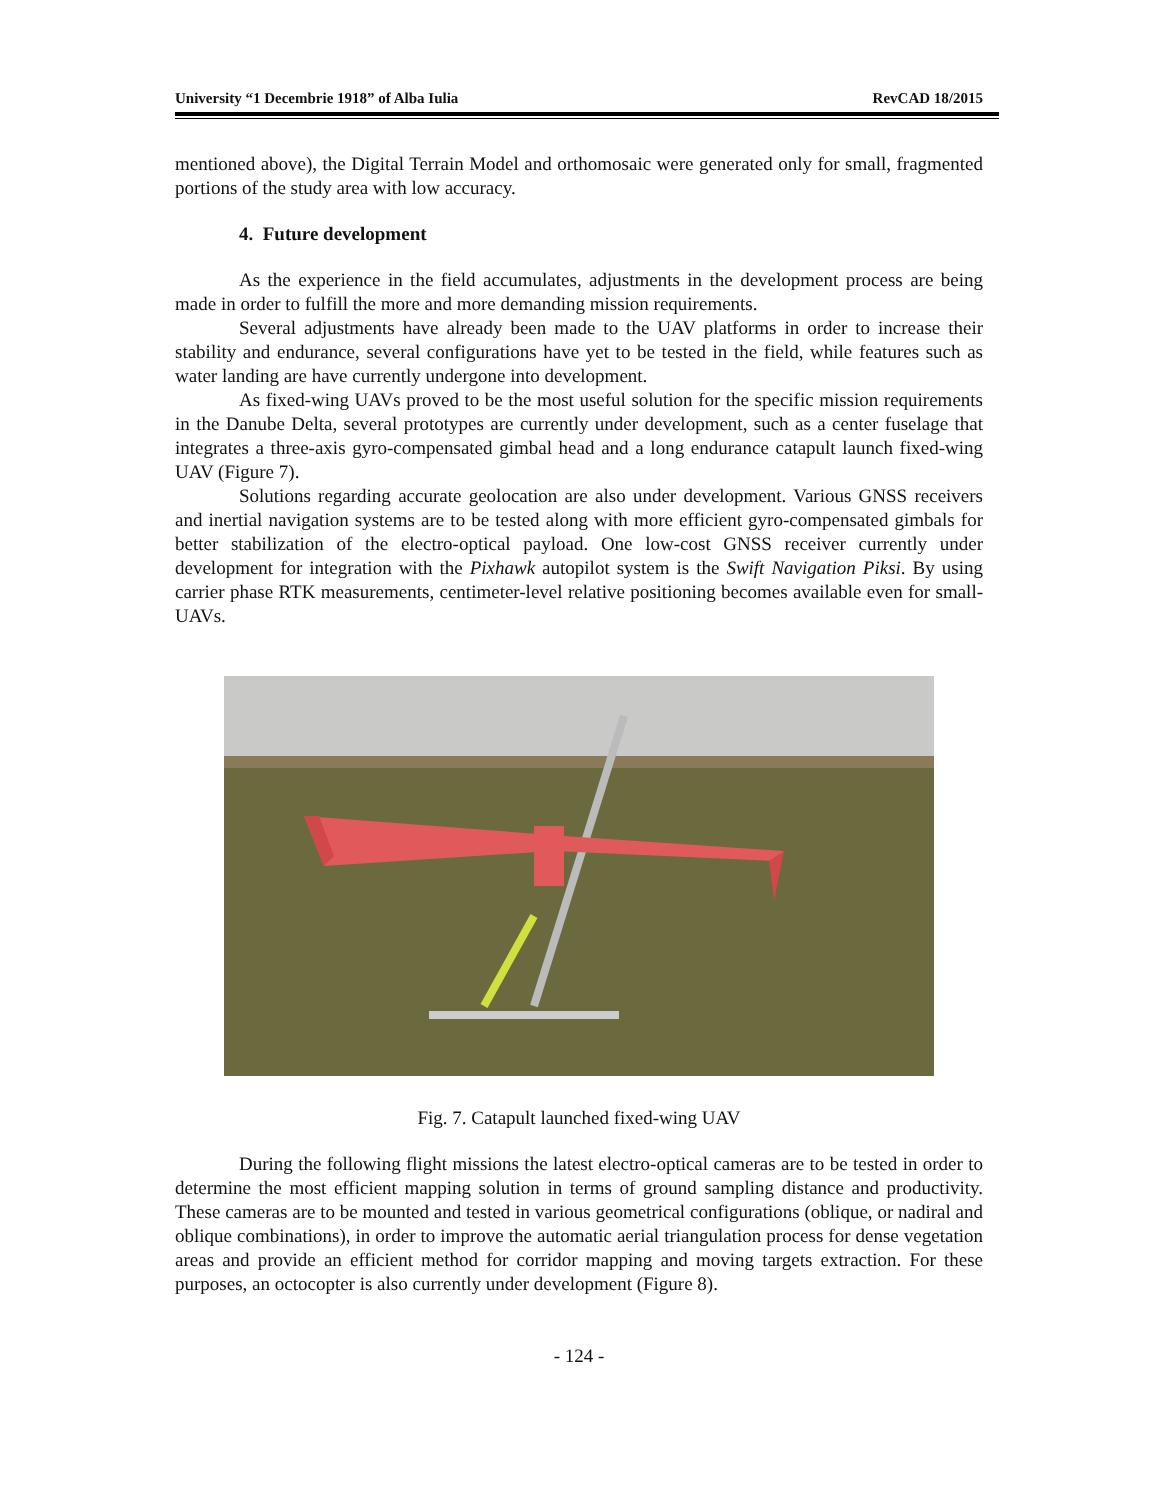University “1 Decembrie 1918” of Alba Iulia RevCAD 18/2015
mentioned above), the Digital Terrain Model and orthomosaic were generated only for small, fragmented portions of the study area with low accuracy.
4. Future development
As the experience in the field accumulates, adjustments in the development process are being made in order to fulfill the more and more demanding mission requirements.
Several adjustments have already been made to the UAV platforms in order to increase their stability and endurance, several configurations have yet to be tested in the field, while features such as water landing are have currently undergone into development.
As fixed-wing UAVs proved to be the most useful solution for the specific mission requirements in the Danube Delta, several prototypes are currently under development, such as a center fuselage that integrates a three-axis gyro-compensated gimbal head and a long endurance catapult launch fixed-wing UAV (Figure 7).
Solutions regarding accurate geolocation are also under development. Various GNSS receivers and inertial navigation systems are to be tested along with more efficient gyro-compensated gimbals for better stabilization of the electro-optical payload. One low-cost GNSS receiver currently under development for integration with the Pixhawk autopilot system is the Swift Navigation Piksi. By using carrier phase RTK measurements, centimeter-level relative positioning becomes available even for small-UAVs.
Fig. 7. Catapult launched fixed-wing UAV
During the following flight missions the latest electro-optical cameras are to be tested in order to determine the most efficient mapping solution in terms of ground sampling distance and productivity. These cameras are to be mounted and tested in various geometrical configurations (oblique, or nadiral and oblique combinations), in order to improve the automatic aerial triangulation process for dense vegetation areas and provide an efficient method for corridor mapping and moving targets extraction. For these purposes, an octocopter is also currently under development (Figure 8).
- 124 -